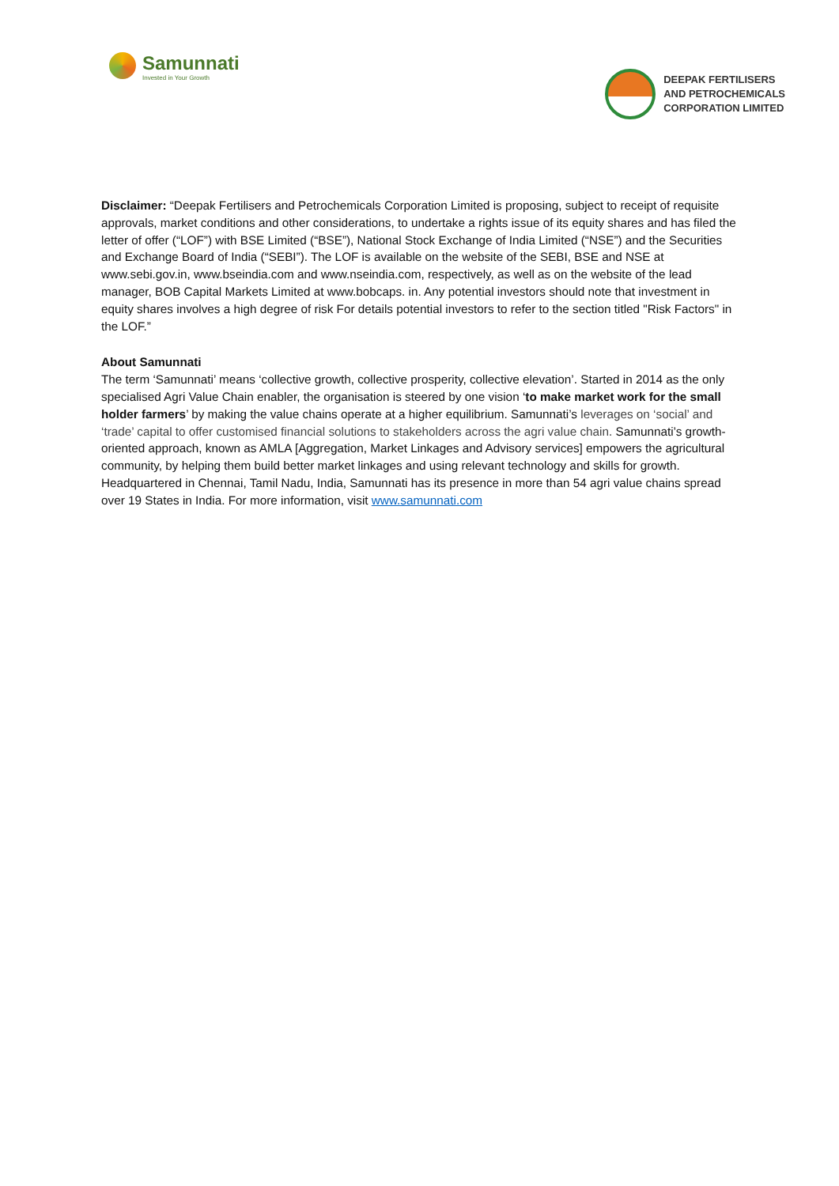Samunnati
Invested in Your Growth
DEEPAK FERTILISERS
AND PETROCHEMICALS
CORPORATION LIMITED
Disclaimer: “Deepak Fertilisers and Petrochemicals Corporation Limited is proposing, subject to receipt of requisite approvals, market conditions and other considerations, to undertake a rights issue of its equity shares and has filed the letter of offer (“LOF”) with BSE Limited (“BSE”), National Stock Exchange of India Limited (“NSE”) and the Securities and Exchange Board of India (“SEBI”). The LOF is available on the website of the SEBI, BSE and NSE at www.sebi.gov.in, www.bseindia.com and www.nseindia.com, respectively, as well as on the website of the lead manager, BOB Capital Markets Limited at www.bobcaps. in. Any potential investors should note that investment in equity shares involves a high degree of risk For details potential investors to refer to the section titled "Risk Factors" in the LOF.”
About Samunnati
The term ‘Samunnati’ means ‘collective growth, collective prosperity, collective elevation’. Started in 2014 as the only specialised Agri Value Chain enabler, the organisation is steered by one vision ‘to make market work for the small holder farmers’ by making the value chains operate at a higher equilibrium. Samunnati’s leverages on ‘social’ and ‘trade’ capital to offer customised financial solutions to stakeholders across the agri value chain. Samunnati’s growth-oriented approach, known as AMLA [Aggregation, Market Linkages and Advisory services] empowers the agricultural community, by helping them build better market linkages and using relevant technology and skills for growth. Headquartered in Chennai, Tamil Nadu, India, Samunnati has its presence in more than 54 agri value chains spread over 19 States in India. For more information, visit www.samunnati.com